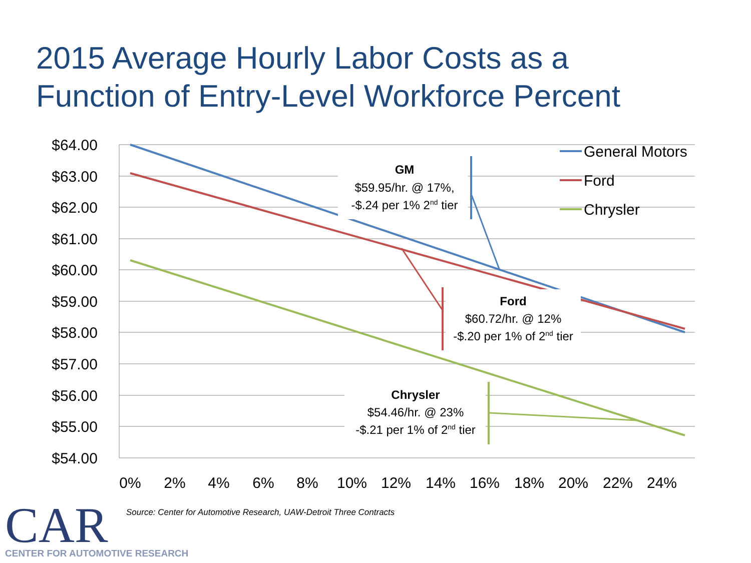2015 Average Hourly Labor Costs as a
Function of Entry-Level Workforce Percent
$64.00
$63.00
$62.00
$61.00
$60.00
$59.00
$58.00
$57.00
$56.00
$55.00
$54.00
0%
2%
4%
6%
8%
10%
12%
14%
16%
18%
20%
22%
24%
GM
$59.95/hr. @ 17%,
-$.24 per 1% 2nd tier
Ford
$60.72/hr. @ 12%
-$.20 per 1% of 2nd tier
Chrysler
$54.46/hr. @ 23%
-$.21 per 1% of 2nd tier
General Motors
Ford
Chrysler
Source: Center for Automotive Research, UAW-Detroit Three Contracts
CAR
CENTER FOR AUTOMOTIVE RESEARCH